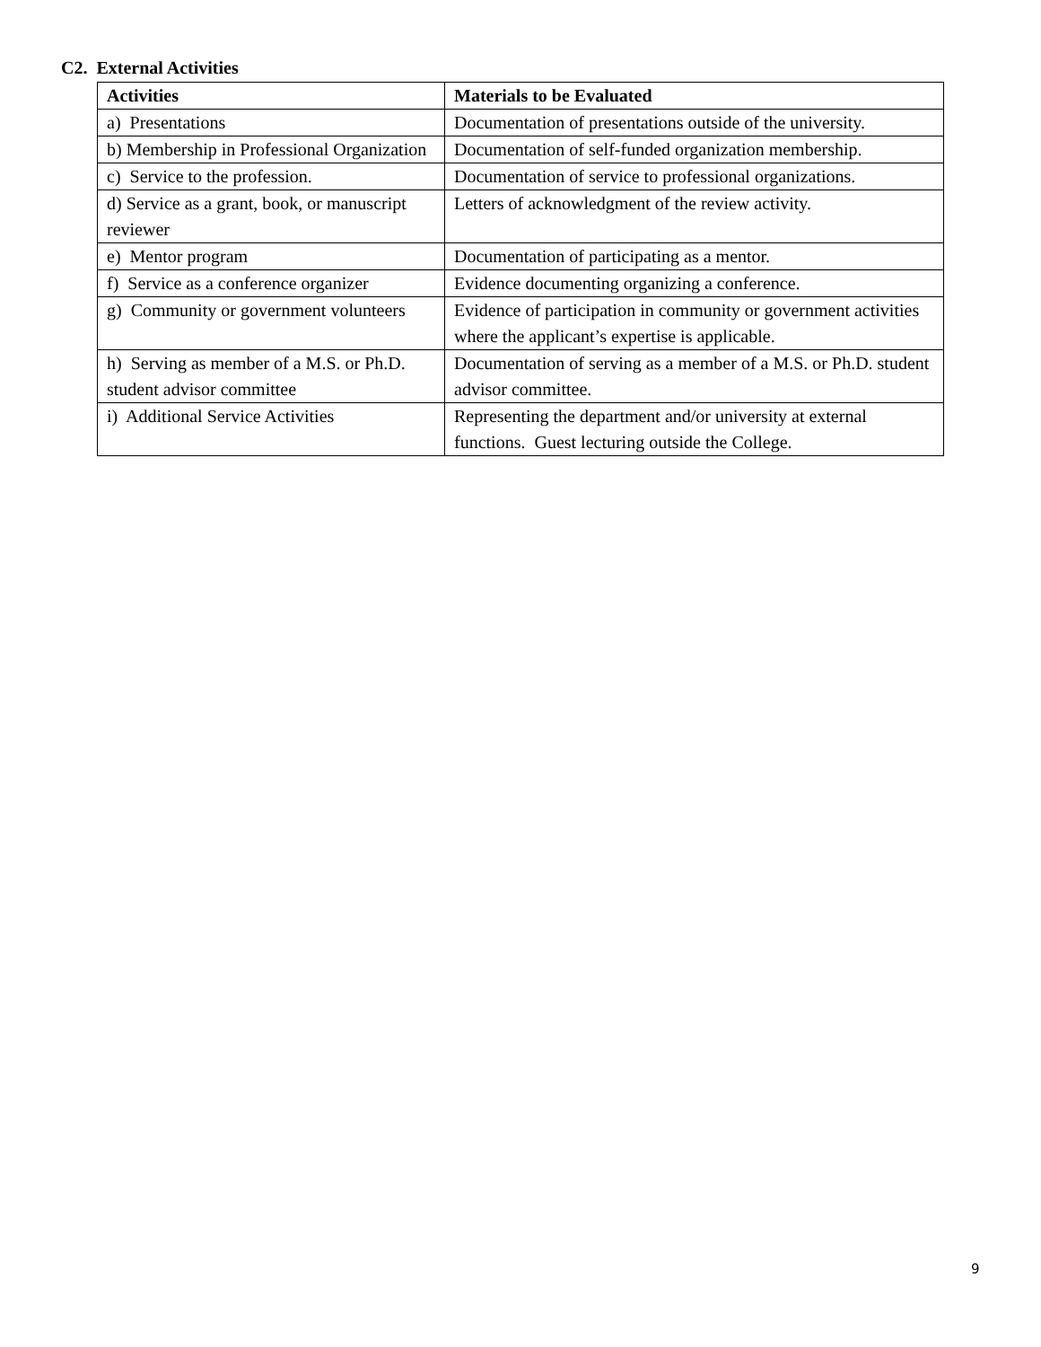C2. External Activities
| Activities | Materials to be Evaluated |
| --- | --- |
| a) Presentations | Documentation of presentations outside of the university. |
| b) Membership in Professional Organization | Documentation of self-funded organization membership. |
| c) Service to the profession. | Documentation of service to professional organizations. |
| d) Service as a grant, book, or manuscript reviewer | Letters of acknowledgment of the review activity. |
| e) Mentor program | Documentation of participating as a mentor. |
| f) Service as a conference organizer | Evidence documenting organizing a conference. |
| g) Community or government volunteers | Evidence of participation in community or government activities where the applicant’s expertise is applicable. |
| h) Serving as member of a M.S. or Ph.D. student advisor committee | Documentation of serving as a member of a M.S. or Ph.D. student advisor committee. |
| i) Additional Service Activities | Representing the department and/or university at external functions. Guest lecturing outside the College. |
9